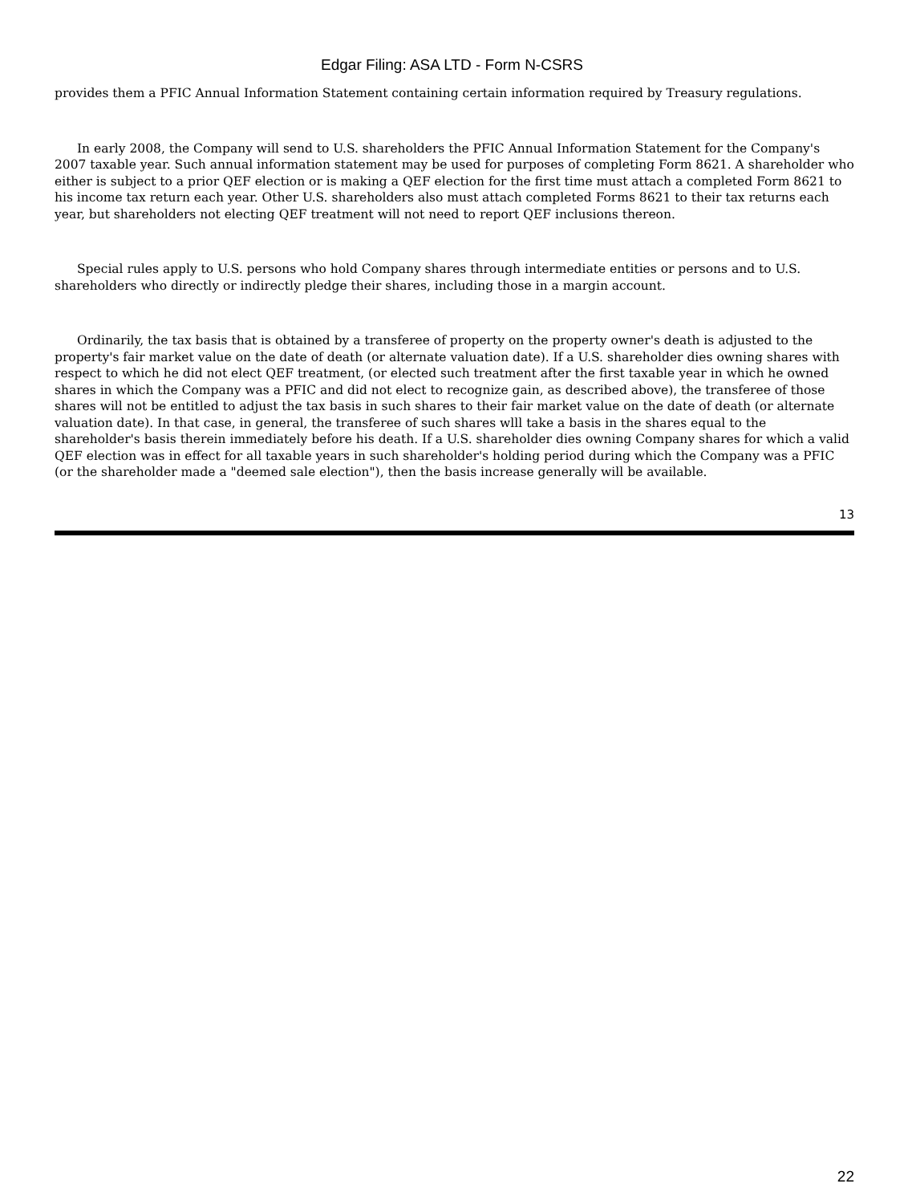Edgar Filing: ASA LTD - Form N-CSRS
provides them a PFIC Annual Information Statement containing certain information required by Treasury regulations.
In early 2008, the Company will send to U.S. shareholders the PFIC Annual Information Statement for the Company's 2007 taxable year. Such annual information statement may be used for purposes of completing Form 8621. A shareholder who either is subject to a prior QEF election or is making a QEF election for the first time must attach a completed Form 8621 to his income tax return each year. Other U.S. shareholders also must attach completed Forms 8621 to their tax returns each year, but shareholders not electing QEF treatment will not need to report QEF inclusions thereon.
Special rules apply to U.S. persons who hold Company shares through intermediate entities or persons and to U.S. shareholders who directly or indirectly pledge their shares, including those in a margin account.
Ordinarily, the tax basis that is obtained by a transferee of property on the property owner's death is adjusted to the property's fair market value on the date of death (or alternate valuation date). If a U.S. shareholder dies owning shares with respect to which he did not elect QEF treatment, (or elected such treatment after the first taxable year in which he owned shares in which the Company was a PFIC and did not elect to recognize gain, as described above), the transferee of those shares will not be entitled to adjust the tax basis in such shares to their fair market value on the date of death (or alternate valuation date). In that case, in general, the transferee of such shares wlll take a basis in the shares equal to the shareholder's basis therein immediately before his death. If a U.S. shareholder dies owning Company shares for which a valid QEF election was in effect for all taxable years in such shareholder's holding period during which the Company was a PFIC (or the shareholder made a "deemed sale election"), then the basis increase generally will be available.
13
22